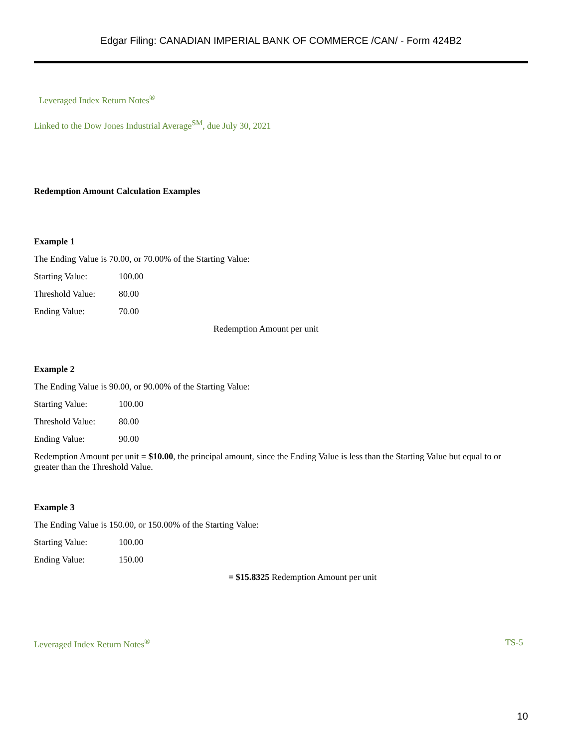Edgar Filing: CANADIAN IMPERIAL BANK OF COMMERCE /CAN/ - Form 424B2
Leveraged Index Return Notes<sup>®</sup>
Linked to the Dow Jones Industrial Average<sup>SM</sup>, due July 30, 2021
Redemption Amount Calculation Examples
Example 1
The Ending Value is 70.00, or 70.00% of the Starting Value:
| Starting Value: | 100.00 |
| Threshold Value: | 80.00 |
| Ending Value: | 70.00 |
Redemption Amount per unit
Example 2
The Ending Value is 90.00, or 90.00% of the Starting Value:
| Starting Value: | 100.00 |
| Threshold Value: | 80.00 |
| Ending Value: | 90.00 |
Redemption Amount per unit = $10.00, the principal amount, since the Ending Value is less than the Starting Value but equal to or greater than the Threshold Value.
Example 3
The Ending Value is 150.00, or 150.00% of the Starting Value:
| Starting Value: | 100.00 |
| Ending Value: | 150.00 |
= $15.8325 Redemption Amount per unit
Leveraged Index Return Notes<sup>®</sup> TS-5
10